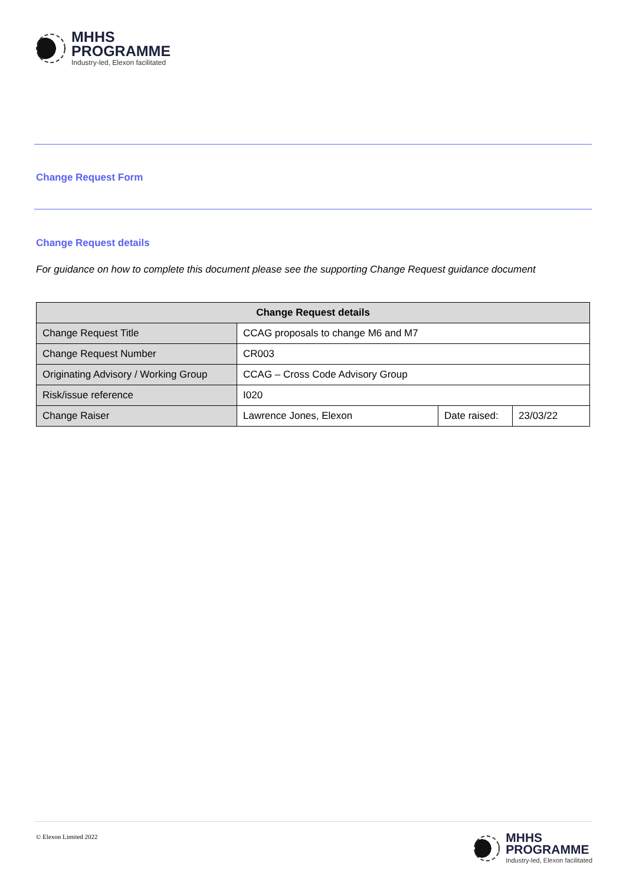MHHS
PROGRAMME
Industry-led, Elexon facilitated
Change Request Form
Change Request details
For guidance on how to complete this document please see the supporting Change Request guidance document
| Change Request details | | | |
| --- | --- | --- | --- |
| Change Request Title | CCAG proposals to change M6 and M7 | | |
| Change Request Number | CR003 | | |
| Originating Advisory / Working Group | CCAG – Cross Code Advisory Group | | |
| Risk/issue reference | I020 | | |
| Change Raiser | Lawrence Jones, Elexon | Date raised: | 23/03/22 |
© Elexon Limited 2022
MHHS
PROGRAMME
Industry-led, Elexon facilitated